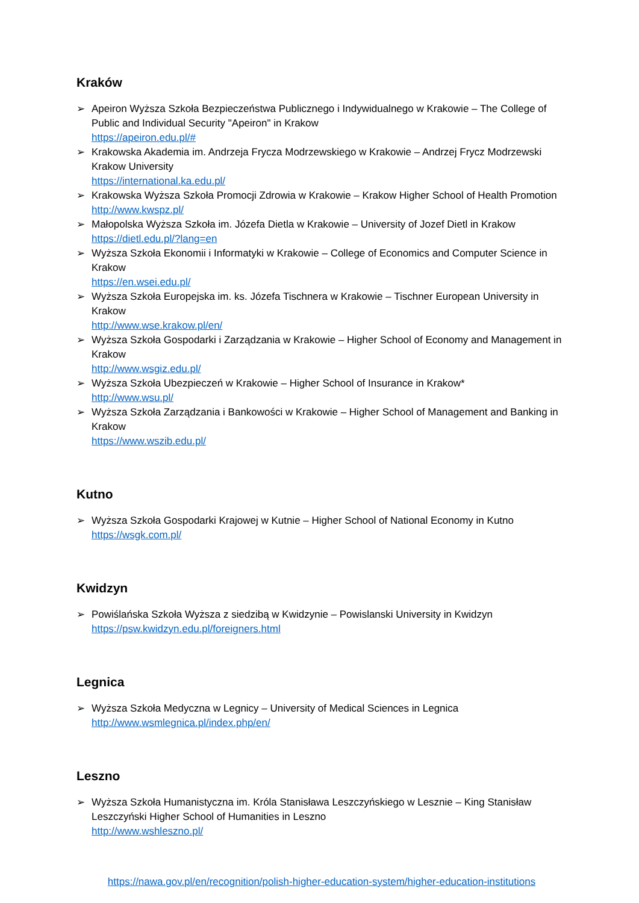Kraków
➢ Apeiron Wyższa Szkoła Bezpieczeństwa Publicznego i Indywidualnego w Krakowie – The College of Public and Individual Security "Apeiron" in Krakow
https://apeiron.edu.pl/#
➢ Krakowska Akademia im. Andrzeja Frycza Modrzewskiego w Krakowie – Andrzej Frycz Modrzewski Krakow University
https://international.ka.edu.pl/
➢ Krakowska Wyższa Szkoła Promocji Zdrowia w Krakowie – Krakow Higher School of Health Promotion
http://www.kwspz.pl/
➢ Małopolska Wyższa Szkoła im. Józefa Dietla w Krakowie – University of Jozef Dietl in Krakow
https://dietl.edu.pl/?lang=en
➢ Wyższa Szkoła Ekonomii i Informatyki w Krakowie – College of Economics and Computer Science in Krakow
https://en.wsei.edu.pl/
➢ Wyższa Szkoła Europejska im. ks. Józefa Tischnera w Krakowie – Tischner European University in Krakow
http://www.wse.krakow.pl/en/
➢ Wyższa Szkoła Gospodarki i Zarządzania w Krakowie – Higher School of Economy and Management in Krakow
http://www.wsgiz.edu.pl/
➢ Wyższa Szkoła Ubezpieczeń w Krakowie – Higher School of Insurance in Krakow*
http://www.wsu.pl/
➢ Wyższa Szkoła Zarządzania i Bankowości w Krakowie – Higher School of Management and Banking in Krakow
https://www.wszib.edu.pl/
Kutno
➢ Wyższa Szkoła Gospodarki Krajowej w Kutnie – Higher School of National Economy in Kutno
https://wsgk.com.pl/
Kwidzyn
➢ Powiślańska Szkoła Wyższa z siedzibą w Kwidzynie – Powislanski University in Kwidzyn
https://psw.kwidzyn.edu.pl/foreigners.html
Legnica
➢ Wyższa Szkoła Medyczna w Legnicy – University of Medical Sciences in Legnica
http://www.wsmlegnica.pl/index.php/en/
Leszno
➢ Wyższa Szkoła Humanistyczna im. Króla Stanisława Leszczyńskiego w Lesznie – King Stanisław Leszczyński Higher School of Humanities in Leszno
http://www.wshleszno.pl/
https://nawa.gov.pl/en/recognition/polish-higher-education-system/higher-education-institutions